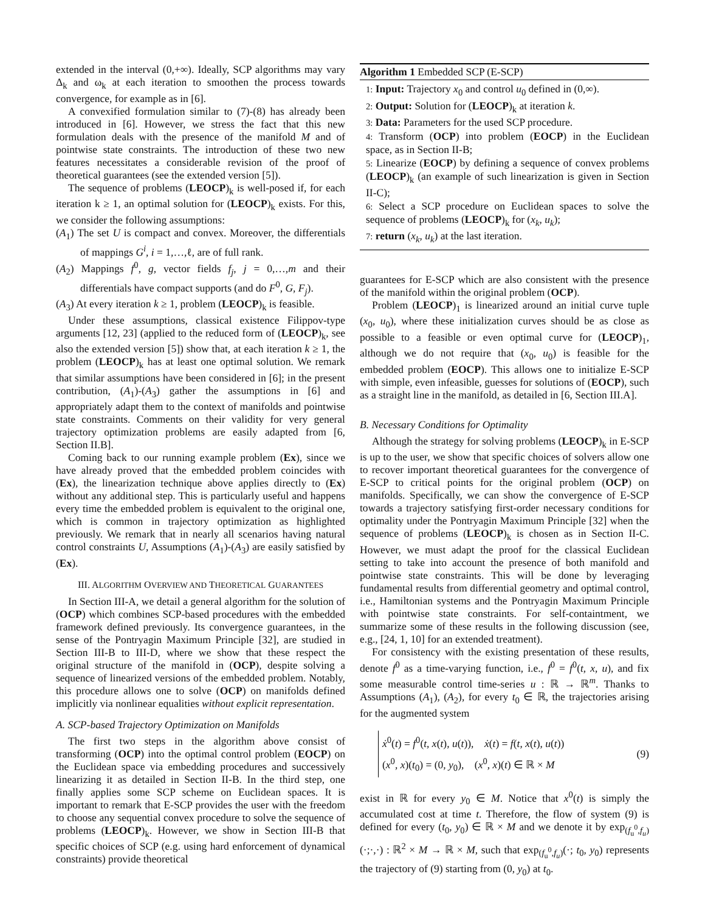extended in the interval (0,+∞). Ideally, SCP algorithms may vary Δ<sub>k</sub> and ω<sub>k</sub> at each iteration to smoothen the process towards convergence, for example as in [6].
A convexified formulation similar to (7)-(8) has already been introduced in [6]. However, we stress the fact that this new formulation deals with the presence of the manifold M and of pointwise state constraints. The introduction of these two new features necessitates a considerable revision of the proof of theoretical guarantees (see the extended version [5]).
The sequence of problems (LEOCP)<sub>k</sub> is well-posed if, for each iteration k ≥ 1, an optimal solution for (LEOCP)<sub>k</sub> exists. For this, we consider the following assumptions:
(A<sub>1</sub>) The set U is compact and convex. Moreover, the differentials of mappings G<sup>i</sup>, i = 1,…,ℓ, are of full rank.
(A<sub>2</sub>) Mappings f<sup>0</sup>, g, vector fields f<sub>j</sub>, j = 0,…,m and their differentials have compact supports (and do F<sup>0</sup>, G, F<sub>j</sub>).
(A<sub>3</sub>) At every iteration k ≥ 1, problem (LEOCP)<sub>k</sub> is feasible.
Under these assumptions, classical existence Filippov-type arguments [12, 23] (applied to the reduced form of (LEOCP)<sub>k</sub>, see also the extended version [5]) show that, at each iteration k ≥ 1, the problem (LEOCP)<sub>k</sub> has at least one optimal solution. We remark that similar assumptions have been considered in [6]; in the present contribution, (A<sub>1</sub>)-(A<sub>3</sub>) gather the assumptions in [6] and appropriately adapt them to the context of manifolds and pointwise state constraints. Comments on their validity for very general trajectory optimization problems are easily adapted from [6, Section II.B].
Coming back to our running example problem (Ex), since we have already proved that the embedded problem coincides with (Ex), the linearization technique above applies directly to (Ex) without any additional step. This is particularly useful and happens every time the embedded problem is equivalent to the original one, which is common in trajectory optimization as highlighted previously. We remark that in nearly all scenarios having natural control constraints U, Assumptions (A<sub>1</sub>)-(A<sub>3</sub>) are easily satisfied by (Ex).
III. ALGORITHM OVERVIEW AND THEORETICAL GUARANTEES
In Section III-A, we detail a general algorithm for the solution of (OCP) which combines SCP-based procedures with the embedded framework defined previously. Its convergence guarantees, in the sense of the Pontryagin Maximum Principle [32], are studied in Section III-B to III-D, where we show that these respect the original structure of the manifold in (OCP), despite solving a sequence of linearized versions of the embedded problem. Notably, this procedure allows one to solve (OCP) on manifolds defined implicitly via nonlinear equalities without explicit representation.
A. SCP-based Trajectory Optimization on Manifolds
The first two steps in the algorithm above consist of transforming (OCP) into the optimal control problem (EOCP) on the Euclidean space via embedding procedures and successively linearizing it as detailed in Section II-B. In the third step, one finally applies some SCP scheme on Euclidean spaces. It is important to remark that E-SCP provides the user with the freedom to choose any sequential convex procedure to solve the sequence of problems (LEOCP)<sub>k</sub>. However, we show in Section III-B that specific choices of SCP (e.g. using hard enforcement of dynamical constraints) provide theoretical
Algorithm 1 Embedded SCP (E-SCP)
1: Input: Trajectory x<sub>0</sub> and control u<sub>0</sub> defined in (0,∞).
2: Output: Solution for (LEOCP)<sub>k</sub> at iteration k.
3: Data: Parameters for the used SCP procedure.
4: Transform (OCP) into problem (EOCP) in the Euclidean space, as in Section II-B;
5: Linearize (EOCP) by defining a sequence of convex problems (LEOCP)<sub>k</sub> (an example of such linearization is given in Section II-C);
6: Select a SCP procedure on Euclidean spaces to solve the sequence of problems (LEOCP)<sub>k</sub> for (x<sub>k</sub>, u<sub>k</sub>);
7: return (x<sub>k</sub>, u<sub>k</sub>) at the last iteration.
guarantees for E-SCP which are also consistent with the presence of the manifold within the original problem (OCP).
Problem (LEOCP)<sub>1</sub> is linearized around an initial curve tuple (x<sub>0</sub>, u<sub>0</sub>), where these initialization curves should be as close as possible to a feasible or even optimal curve for (LEOCP)<sub>1</sub>, although we do not require that (x<sub>0</sub>, u<sub>0</sub>) is feasible for the embedded problem (EOCP). This allows one to initialize E-SCP with simple, even infeasible, guesses for solutions of (EOCP), such as a straight line in the manifold, as detailed in [6, Section III.A].
B. Necessary Conditions for Optimality
Although the strategy for solving problems (LEOCP)<sub>k</sub> in E-SCP is up to the user, we show that specific choices of solvers allow one to recover important theoretical guarantees for the convergence of E-SCP to critical points for the original problem (OCP) on manifolds. Specifically, we can show the convergence of E-SCP towards a trajectory satisfying first-order necessary conditions for optimality under the Pontryagin Maximum Principle [32] when the sequence of problems (LEOCP)<sub>k</sub> is chosen as in Section II-C. However, we must adapt the proof for the classical Euclidean setting to take into account the presence of both manifold and pointwise state constraints. This will be done by leveraging fundamental results from differential geometry and optimal control, i.e., Hamiltonian systems and the Pontryagin Maximum Principle with pointwise state constraints. For self-containtment, we summarize some of these results in the following discussion (see, e.g., [24, 1, 10] for an extended treatment).
For consistency with the existing presentation of these results, denote f<sup>0</sup> as a time-varying function, i.e., f<sup>0</sup> = f<sup>0</sup>(t, x, u), and fix some measurable control time-series u : ℝ → ℝ<sup>m</sup>. Thanks to Assumptions (A<sub>1</sub>), (A<sub>2</sub>), for every t<sub>0</sub> ∈ ℝ, the trajectories arising for the augmented system
ẋ<sup>0</sup>(t) = f<sup>0</sup>(t, x(t), u(t)), ẋ(t) = f(t, x(t), u(t))
(x<sup>0</sup>, x)(t<sub>0</sub>) = (0, y<sub>0</sub>), (x<sup>0</sup>, x)(t) ∈ ℝ × M
(9)
exist in ℝ for every y<sub>0</sub> ∈ M. Notice that x<sup>0</sup>(t) is simply the accumulated cost at time t. Therefore, the flow of system (9) is defined for every (t<sub>0</sub>, y<sub>0</sub>) ∈ ℝ × M and we denote it by exp<sub>(f<sub>u</sub><sup>0</sup>,f<sub>u</sub>)</sub>(·;·,·) : ℝ<sup>2</sup> × M → ℝ × M, such that exp<sub>(f<sub>u</sub><sup>0</sup>,f<sub>u</sub>)</sub>(·; t<sub>0</sub>, y<sub>0</sub>) represents the trajectory of (9) starting from (0, y<sub>0</sub>) at t<sub>0</sub>.